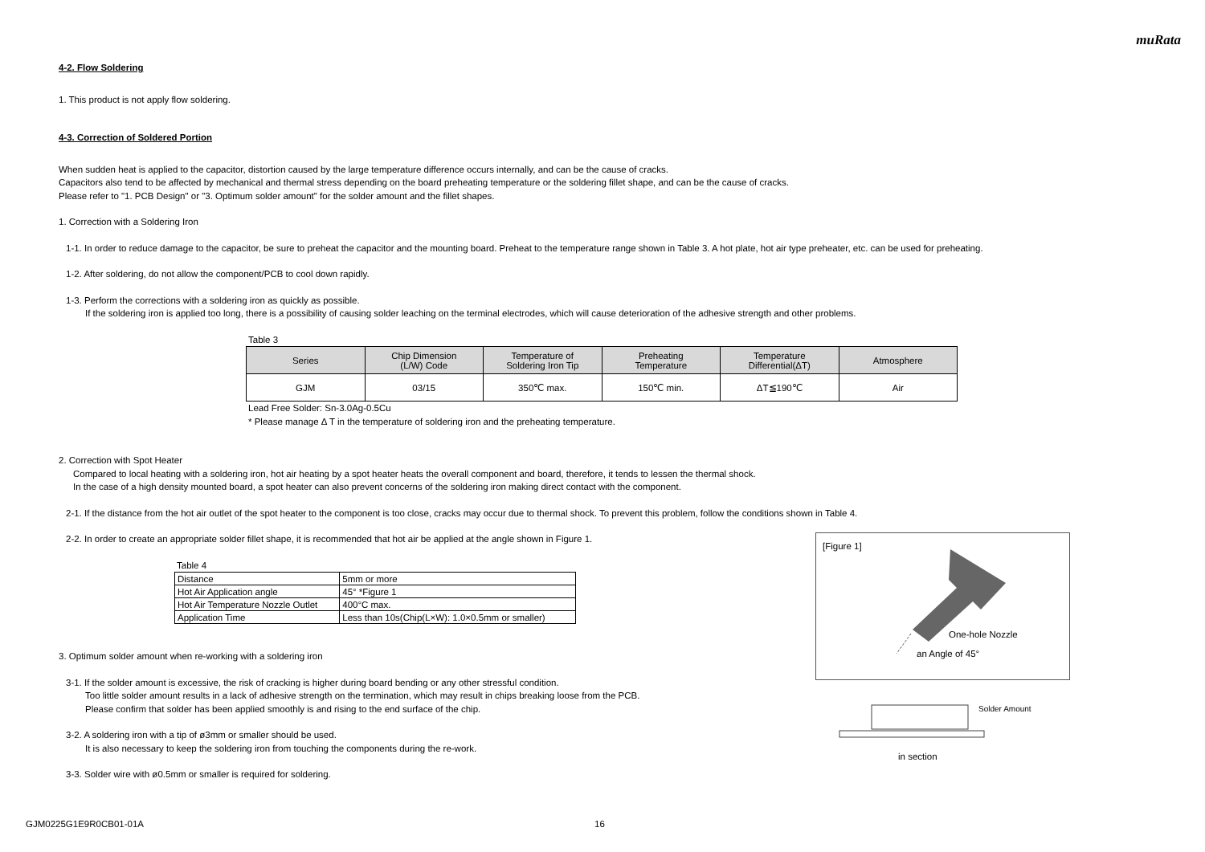muRata
4-2. Flow Soldering
1. This product is not apply flow soldering.
4-3. Correction of Soldered Portion
When sudden heat is applied to the capacitor, distortion caused by the large temperature difference occurs internally, and can be the cause of cracks.
Capacitors also tend to be affected by mechanical and thermal stress depending on the board preheating temperature or the soldering fillet shape, and can be the cause of cracks.
Please refer to "1. PCB Design" or "3. Optimum solder amount" for the solder amount and the fillet shapes.
1. Correction with a Soldering Iron
1-1. In order to reduce damage to the capacitor, be sure to preheat the capacitor and the mounting board. Preheat to the temperature range shown in Table 3. A hot plate, hot air type preheater, etc. can be used for preheating.
1-2. After soldering, do not allow the component/PCB to cool down rapidly.
1-3. Perform the corrections with a soldering iron as quickly as possible.
If the soldering iron is applied too long, there is a possibility of causing solder leaching on the terminal electrodes, which will cause deterioration of the adhesive strength and other problems.
Table 3
| Series | Chip Dimension (L/W) Code | Temperature of Soldering Iron Tip | Preheating Temperature | Temperature Differential(ΔT) | Atmosphere |
| --- | --- | --- | --- | --- | --- |
| GJM | 03/15 | 350℃ max. | 150℃ min. | ΔT≦190℃ | Air |
Lead Free Solder: Sn-3.0Ag-0.5Cu
* Please manage Δ T in the temperature of soldering iron and the preheating temperature.
2. Correction with Spot Heater
Compared to local heating with a soldering iron, hot air heating by a spot heater heats the overall component and board, therefore, it tends to lessen the thermal shock.
In the case of a high density mounted board, a spot heater can also prevent concerns of the soldering iron making direct contact with the component.
2-1. If the distance from the hot air outlet of the spot heater to the component is too close, cracks may occur due to thermal shock. To prevent this problem, follow the conditions shown in Table 4.
2-2. In order to create an appropriate solder fillet shape, it is recommended that hot air be applied at the angle shown in Figure 1.
Table 4
| Distance | 5mm or more |
| Hot Air Application angle | 45° *Figure 1 |
| Hot Air Temperature Nozzle Outlet | 400°C max. |
| Application Time | Less than 10s(Chip(L×W): 1.0×0.5mm or smaller) |
3. Optimum solder amount when re-working with a soldering iron
3-1. If the solder amount is excessive, the risk of cracking is higher during board bending or any other stressful condition.
Too little solder amount results in a lack of adhesive strength on the termination, which may result in chips breaking loose from the PCB.
Please confirm that solder has been applied smoothly is and rising to the end surface of the chip.
3-2. A soldering iron with a tip of ø3mm or smaller should be used.
It is also necessary to keep the soldering iron from touching the components during the re-work.
3-3. Solder wire with ø0.5mm or smaller is required for soldering.
[Figure 1]
One-hole Nozzle
an Angle of 45°
Solder Amount
in section
GJM0225G1E9R0CB01-01A 16